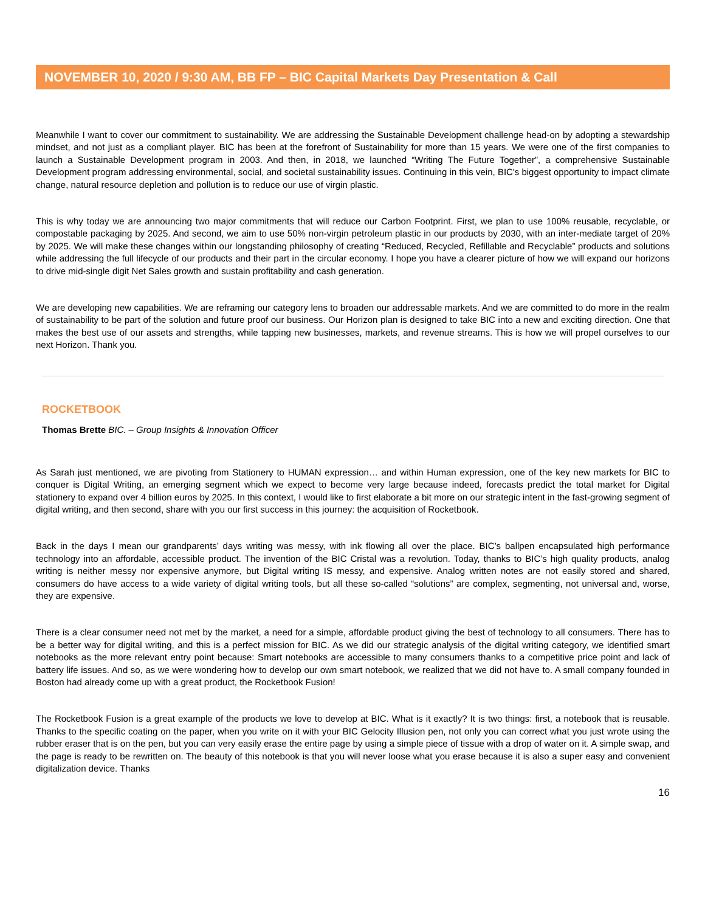NOVEMBER 10, 2020 / 9:30 AM, BB FP – BIC Capital Markets Day Presentation & Call
Meanwhile I want to cover our commitment to sustainability. We are addressing the Sustainable Development challenge head-on by adopting a stewardship mindset, and not just as a compliant player. BIC has been at the forefront of Sustainability for more than 15 years. We were one of the first companies to launch a Sustainable Development program in 2003. And then, in 2018, we launched “Writing The Future Together”, a comprehensive Sustainable Development program addressing environmental, social, and societal sustainability issues. Continuing in this vein, BIC's biggest opportunity to impact climate change, natural resource depletion and pollution is to reduce our use of virgin plastic.
This is why today we are announcing two major commitments that will reduce our Carbon Footprint. First, we plan to use 100% reusable, recyclable, or compostable packaging by 2025. And second, we aim to use 50% non-virgin petroleum plastic in our products by 2030, with an inter-mediate target of 20% by 2025. We will make these changes within our longstanding philosophy of creating “Reduced, Recycled, Refillable and Recyclable” products and solutions while addressing the full lifecycle of our products and their part in the circular economy. I hope you have a clearer picture of how we will expand our horizons to drive mid-single digit Net Sales growth and sustain profitability and cash generation.
We are developing new capabilities. We are reframing our category lens to broaden our addressable markets. And we are committed to do more in the realm of sustainability to be part of the solution and future proof our business. Our Horizon plan is designed to take BIC into a new and exciting direction. One that makes the best use of our assets and strengths, while tapping new businesses, markets, and revenue streams. This is how we will propel ourselves to our next Horizon. Thank you.
ROCKETBOOK
Thomas Brette BIC. – Group Insights & Innovation Officer
As Sarah just mentioned, we are pivoting from Stationery to HUMAN expression… and within Human expression, one of the key new markets for BIC to conquer is Digital Writing, an emerging segment which we expect to become very large because indeed, forecasts predict the total market for Digital stationery to expand over 4 billion euros by 2025. In this context, I would like to first elaborate a bit more on our strategic intent in the fast-growing segment of digital writing, and then second, share with you our first success in this journey: the acquisition of Rocketbook.
Back in the days I mean our grandparents’ days writing was messy, with ink flowing all over the place. BIC’s ballpen encapsulated high performance technology into an affordable, accessible product. The invention of the BIC Cristal was a revolution. Today, thanks to BIC’s high quality products, analog writing is neither messy nor expensive anymore, but Digital writing IS messy, and expensive. Analog written notes are not easily stored and shared, consumers do have access to a wide variety of digital writing tools, but all these so-called “solutions” are complex, segmenting, not universal and, worse, they are expensive.
There is a clear consumer need not met by the market, a need for a simple, affordable product giving the best of technology to all consumers. There has to be a better way for digital writing, and this is a perfect mission for BIC. As we did our strategic analysis of the digital writing category, we identified smart notebooks as the more relevant entry point because: Smart notebooks are accessible to many consumers thanks to a competitive price point and lack of battery life issues. And so, as we were wondering how to develop our own smart notebook, we realized that we did not have to. A small company founded in Boston had already come up with a great product, the Rocketbook Fusion!
The Rocketbook Fusion is a great example of the products we love to develop at BIC. What is it exactly? It is two things: first, a notebook that is reusable. Thanks to the specific coating on the paper, when you write on it with your BIC Gelocity Illusion pen, not only you can correct what you just wrote using the rubber eraser that is on the pen, but you can very easily erase the entire page by using a simple piece of tissue with a drop of water on it. A simple swap, and the page is ready to be rewritten on. The beauty of this notebook is that you will never loose what you erase because it is also a super easy and convenient digitalization device. Thanks
16